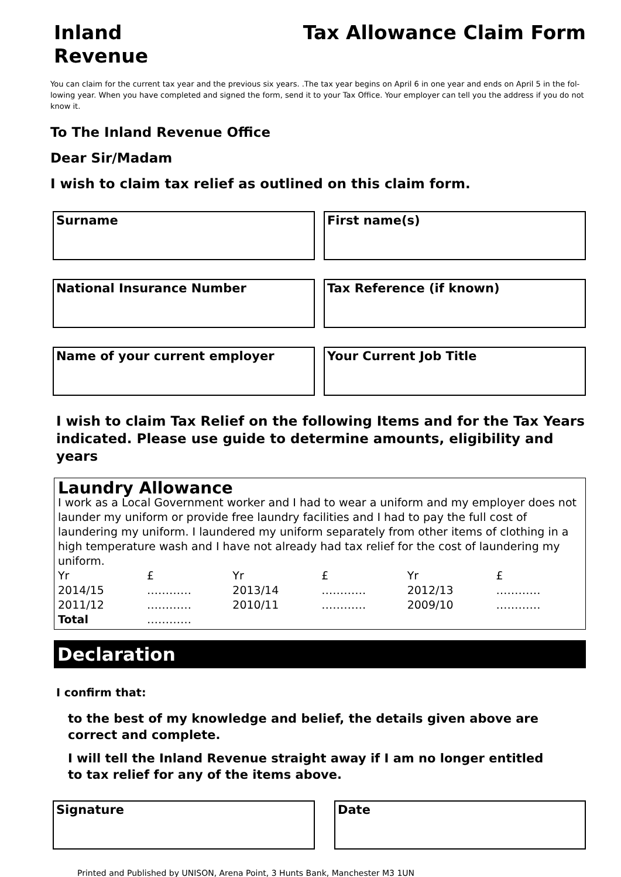Inland
Revenue
Tax Allowance Claim Form
You can claim for the current tax year and the previous six years. .The tax year begins on April 6 in one year and ends on April 5 in the fol-lowing year. When you have completed and signed the form, send it to your Tax Office. Your employer can tell you the address if you do not know it.
To The Inland Revenue Office
Dear Sir/Madam
I wish to claim tax relief as outlined on this claim form.
Surname First name(s)
National Insurance Number Tax Reference (if known)
Name of your current employer Your Current Job Title
I wish to claim Tax Relief on the following Items and for the Tax Years indicated. Please use guide to determine amounts, eligibility and years
Laundry Allowance
I work as a Local Government worker and I had to wear a uniform and my employer does not launder my uniform or provide free laundry facilities and I had to pay the full cost of laundering my uniform. I laundered my uniform separately from other items of clothing in a high temperature wash and I have not already had tax relief for the cost of laundering my uniform.
| Yr | £ | Yr | £ | Yr | £ |
| 2014/15 | ………… | 2013/14 | ………… | 2012/13 | ………… |
| 2011/12 | ………… | 2010/11 | ………… | 2009/10 | ………… |
| Total | ………… | | | | |
Declaration
I confirm that:
to the best of my knowledge and belief, the details given above are correct and complete.
I will tell the Inland Revenue straight away if I am no longer entitled to tax relief for any of the items above.
Signature Date
Printed and Published by UNISON, Arena Point, 3 Hunts Bank, Manchester M3 1UN